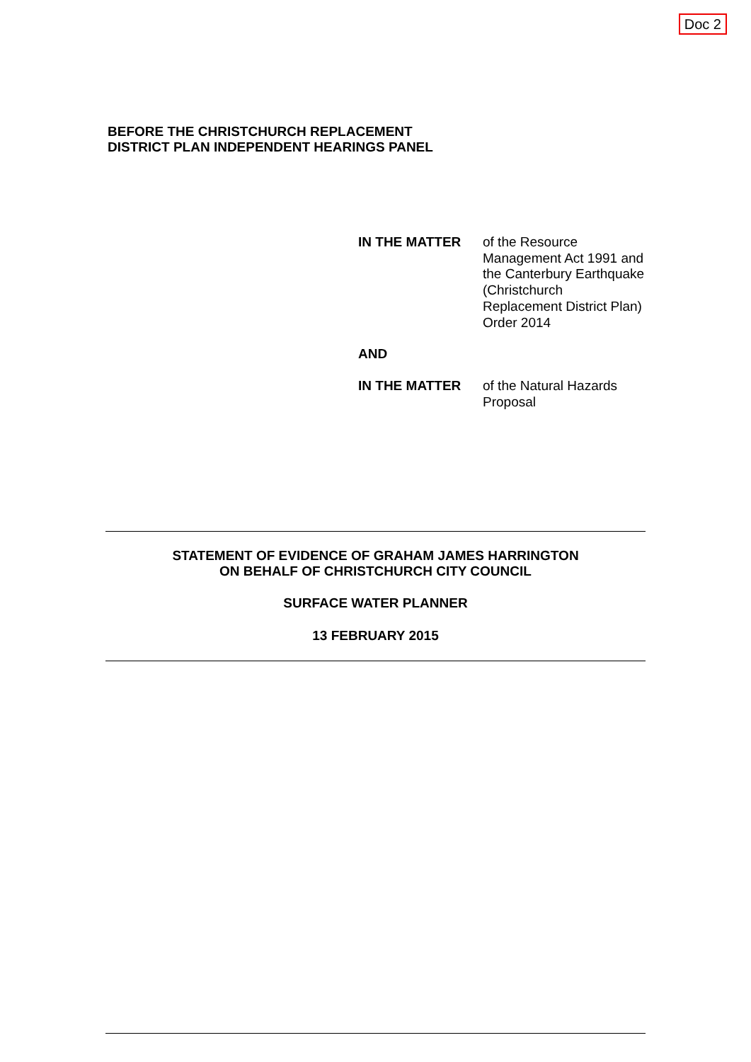Doc 2
BEFORE THE CHRISTCHURCH REPLACEMENT
DISTRICT PLAN INDEPENDENT HEARINGS PANEL
IN THE MATTER of the Resource Management Act 1991 and the Canterbury Earthquake (Christchurch Replacement District Plan) Order 2014
AND
IN THE MATTER of the Natural Hazards Proposal
STATEMENT OF EVIDENCE OF GRAHAM JAMES HARRINGTON
ON BEHALF OF CHRISTCHURCH CITY COUNCIL
SURFACE WATER PLANNER
13 FEBRUARY 2015